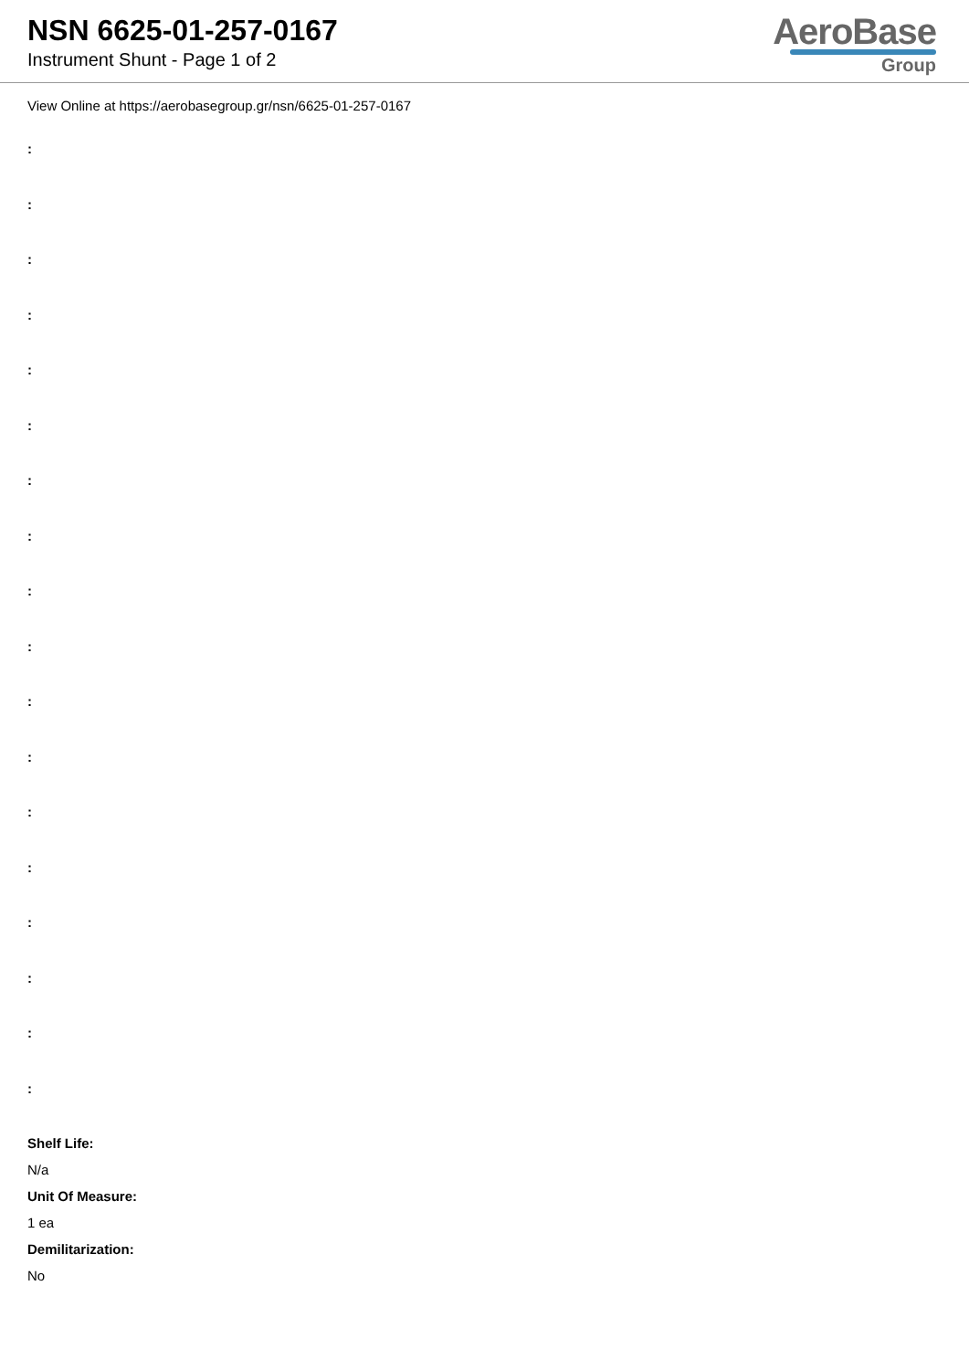NSN 6625-01-257-0167
Instrument Shunt - Page 1 of 2
AeroBase
Group
View Online at https://aerobasegroup.gr/nsn/6625-01-257-0167
:
:
:
:
:
:
:
:
:
:
:
:
:
:
:
:
:
:
Shelf Life:
N/a
Unit Of Measure:
1 ea
Demilitarization:
No